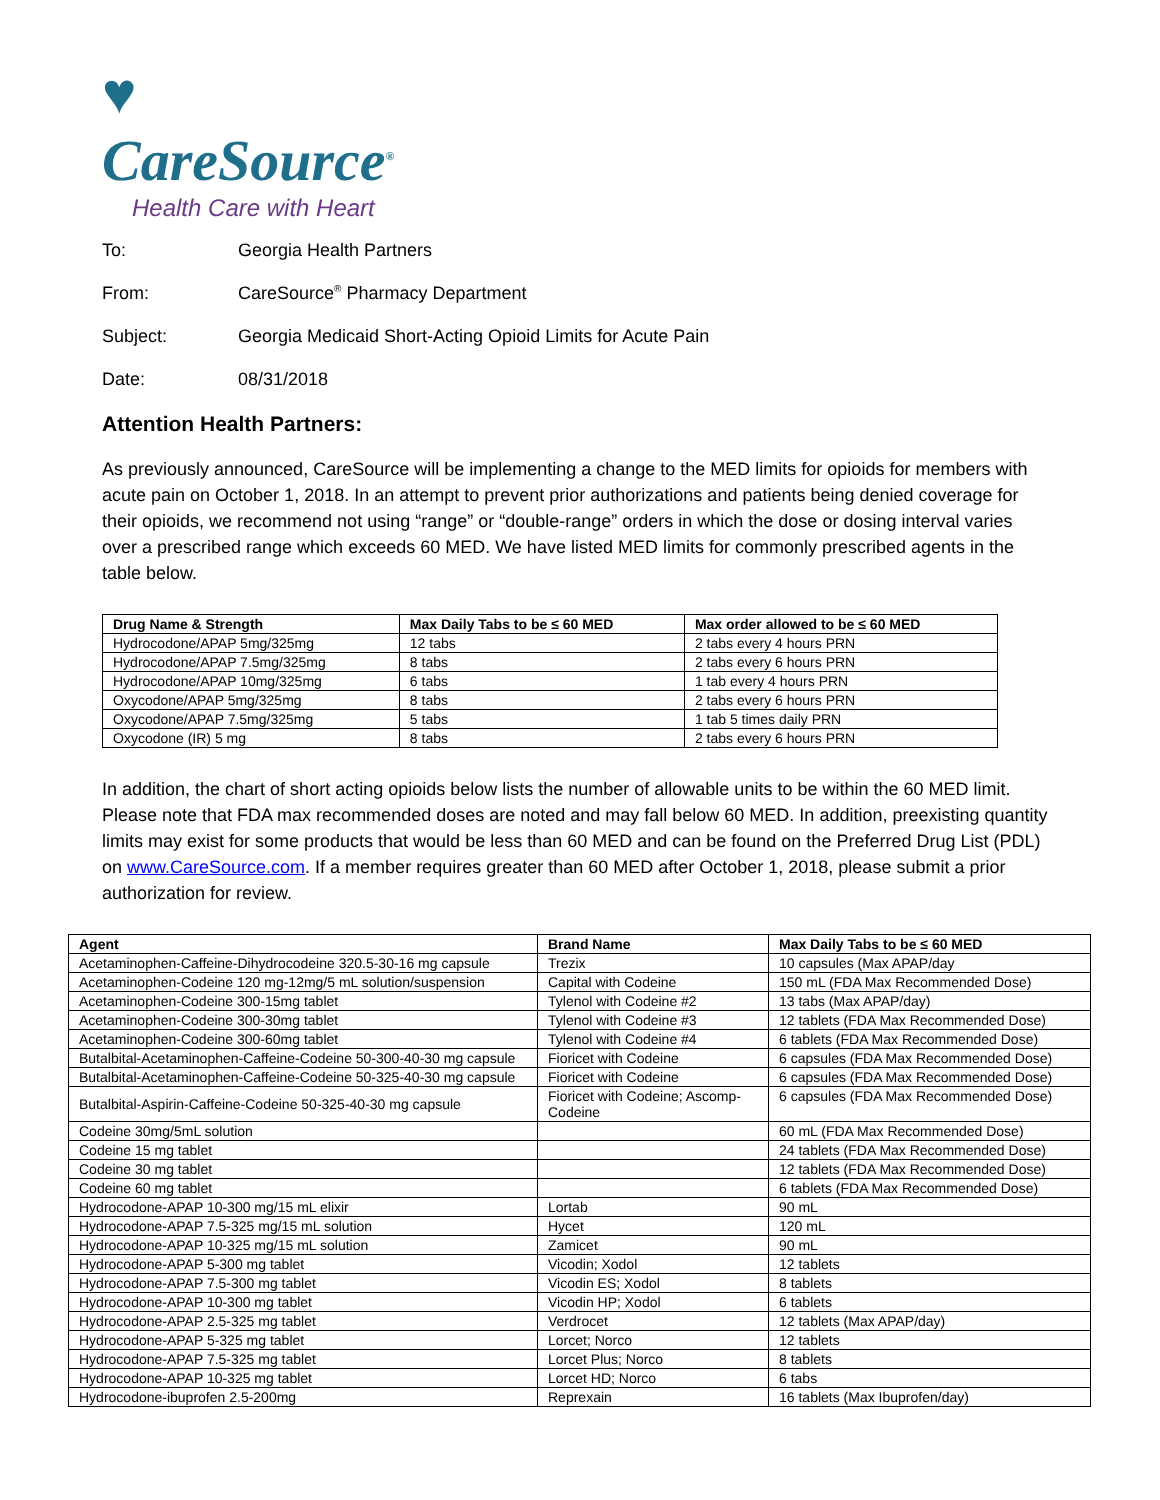♥
CareSource<sup>®</sup>
Health Care with Heart
To: Georgia Health Partners
From: CareSource<sup>®</sup> Pharmacy Department
Subject: Georgia Medicaid Short-Acting Opioid Limits for Acute Pain
Date: 08/31/2018
Attention Health Partners:
As previously announced, CareSource will be implementing a change to the MED limits for opioids for members with acute pain on October 1, 2018. In an attempt to prevent prior authorizations and patients being denied coverage for their opioids, we recommend not using “range” or “double-range” orders in which the dose or dosing interval varies over a prescribed range which exceeds 60 MED. We have listed MED limits for commonly prescribed agents in the table below.
| Drug Name & Strength | Max Daily Tabs to be ≤ 60 MED | Max order allowed to be ≤ 60 MED |
| --- | --- | --- |
| Hydrocodone/APAP 5mg/325mg | 12 tabs | 2 tabs every 4 hours PRN |
| Hydrocodone/APAP 7.5mg/325mg | 8 tabs | 2 tabs every 6 hours PRN |
| Hydrocodone/APAP 10mg/325mg | 6 tabs | 1 tab every 4 hours PRN |
| Oxycodone/APAP 5mg/325mg | 8 tabs | 2 tabs every 6 hours PRN |
| Oxycodone/APAP 7.5mg/325mg | 5 tabs | 1 tab 5 times daily PRN |
| Oxycodone (IR) 5 mg | 8 tabs | 2 tabs every 6 hours PRN |
In addition, the chart of short acting opioids below lists the number of allowable units to be within the 60 MED limit. Please note that FDA max recommended doses are noted and may fall below 60 MED. In addition, preexisting quantity limits may exist for some products that would be less than 60 MED and can be found on the Preferred Drug List (PDL) on www.CareSource.com. If a member requires greater than 60 MED after October 1, 2018, please submit a prior authorization for review.
| Agent | Brand Name | Max Daily Tabs to be ≤ 60 MED |
| --- | --- | --- |
| Acetaminophen-Caffeine-Dihydrocodeine 320.5-30-16 mg capsule | Trezix | 10 capsules (Max APAP/day |
| Acetaminophen-Codeine 120 mg-12mg/5 mL solution/suspension | Capital with Codeine | 150 mL (FDA Max Recommended Dose) |
| Acetaminophen-Codeine 300-15mg tablet | Tylenol with Codeine #2 | 13 tabs (Max APAP/day) |
| Acetaminophen-Codeine 300-30mg tablet | Tylenol with Codeine #3 | 12 tablets (FDA Max Recommended Dose) |
| Acetaminophen-Codeine 300-60mg tablet | Tylenol with Codeine #4 | 6 tablets (FDA Max Recommended Dose) |
| Butalbital-Acetaminophen-Caffeine-Codeine 50-300-40-30 mg capsule | Fioricet with Codeine | 6 capsules (FDA Max Recommended Dose) |
| Butalbital-Acetaminophen-Caffeine-Codeine 50-325-40-30 mg capsule | Fioricet with Codeine | 6 capsules (FDA Max Recommended Dose) |
| Butalbital-Aspirin-Caffeine-Codeine 50-325-40-30 mg capsule | Fioricet with Codeine; Ascomp-Codeine | 6 capsules (FDA Max Recommended Dose) |
| Codeine 30mg/5mL solution | | 60 mL (FDA Max Recommended Dose) |
| Codeine 15 mg tablet | | 24 tablets (FDA Max Recommended Dose) |
| Codeine 30 mg tablet | | 12 tablets (FDA Max Recommended Dose) |
| Codeine 60 mg tablet | | 6 tablets (FDA Max Recommended Dose) |
| Hydrocodone-APAP 10-300 mg/15 mL elixir | Lortab | 90 mL |
| Hydrocodone-APAP 7.5-325 mg/15 mL solution | Hycet | 120 mL |
| Hydrocodone-APAP 10-325 mg/15 mL solution | Zamicet | 90 mL |
| Hydrocodone-APAP 5-300 mg tablet | Vicodin; Xodol | 12 tablets |
| Hydrocodone-APAP 7.5-300 mg tablet | Vicodin ES; Xodol | 8 tablets |
| Hydrocodone-APAP 10-300 mg tablet | Vicodin HP; Xodol | 6 tablets |
| Hydrocodone-APAP 2.5-325 mg tablet | Verdrocet | 12 tablets (Max APAP/day) |
| Hydrocodone-APAP 5-325 mg tablet | Lorcet; Norco | 12 tablets |
| Hydrocodone-APAP 7.5-325 mg tablet | Lorcet Plus; Norco | 8 tablets |
| Hydrocodone-APAP 10-325 mg tablet | Lorcet HD; Norco | 6 tabs |
| Hydrocodone-ibuprofen 2.5-200mg | Reprexain | 16 tablets (Max Ibuprofen/day) |